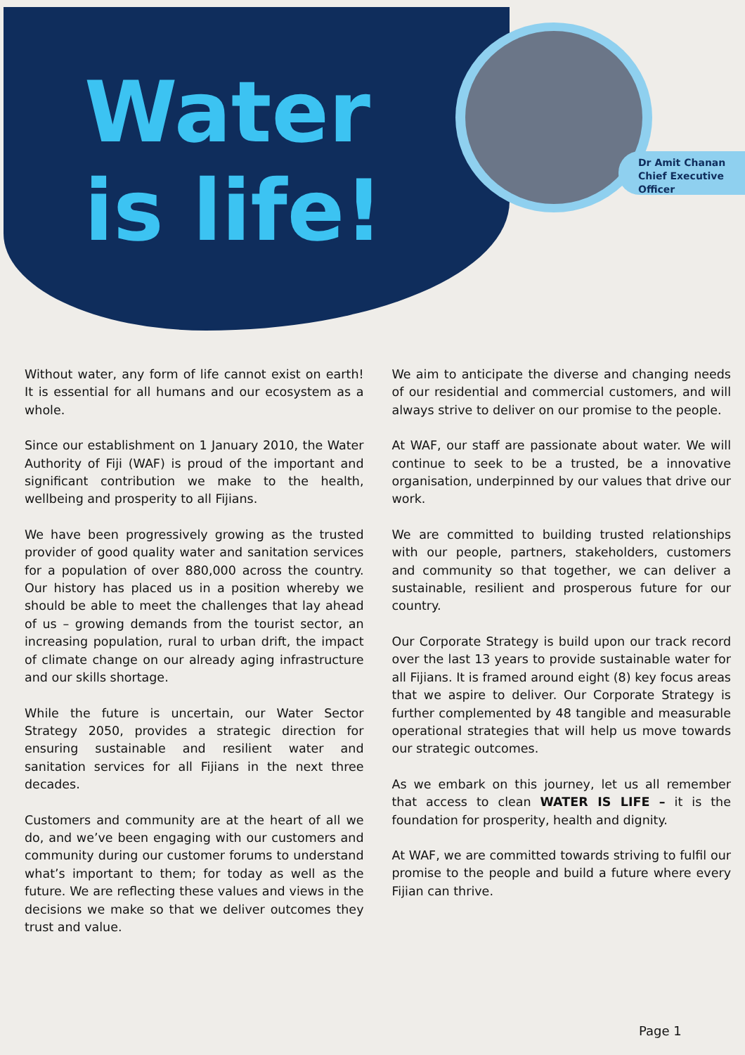Water
is life!
Dr Amit Chanan
Chief Executive
Officer
Without water, any form of life cannot exist on earth! It is essential for all humans and our ecosystem as a whole.
Since our establishment on 1 January 2010, the Water Authority of Fiji (WAF) is proud of the important and significant contribution we make to the health, wellbeing and prosperity to all Fijians.
We have been progressively growing as the trusted provider of good quality water and sanitation services for a population of over 880,000 across the country. Our history has placed us in a position whereby we should be able to meet the challenges that lay ahead of us – growing demands from the tourist sector, an increasing population, rural to urban drift, the impact of climate change on our already aging infrastructure and our skills shortage.
While the future is uncertain, our Water Sector Strategy 2050, provides a strategic direction for ensuring sustainable and resilient water and sanitation services for all Fijians in the next three decades.
Customers and community are at the heart of all we do, and we’ve been engaging with our customers and community during our customer forums to understand what’s important to them; for today as well as the future. We are reflecting these values and views in the decisions we make so that we deliver outcomes they trust and value.
We aim to anticipate the diverse and changing needs of our residential and commercial customers, and will always strive to deliver on our promise to the people.
At WAF, our staff are passionate about water. We will continue to seek to be a trusted, be a innovative organisation, underpinned by our values that drive our work.
We are committed to building trusted relationships with our people, partners, stakeholders, customers and community so that together, we can deliver a sustainable, resilient and prosperous future for our country.
Our Corporate Strategy is build upon our track record over the last 13 years to provide sustainable water for all Fijians. It is framed around eight (8) key focus areas that we aspire to deliver. Our Corporate Strategy is further complemented by 48 tangible and measurable operational strategies that will help us move towards our strategic outcomes.
As we embark on this journey, let us all remember that access to clean WATER IS LIFE – it is the foundation for prosperity, health and dignity.
At WAF, we are committed towards striving to fulfil our promise to the people and build a future where every Fijian can thrive.
Page 1